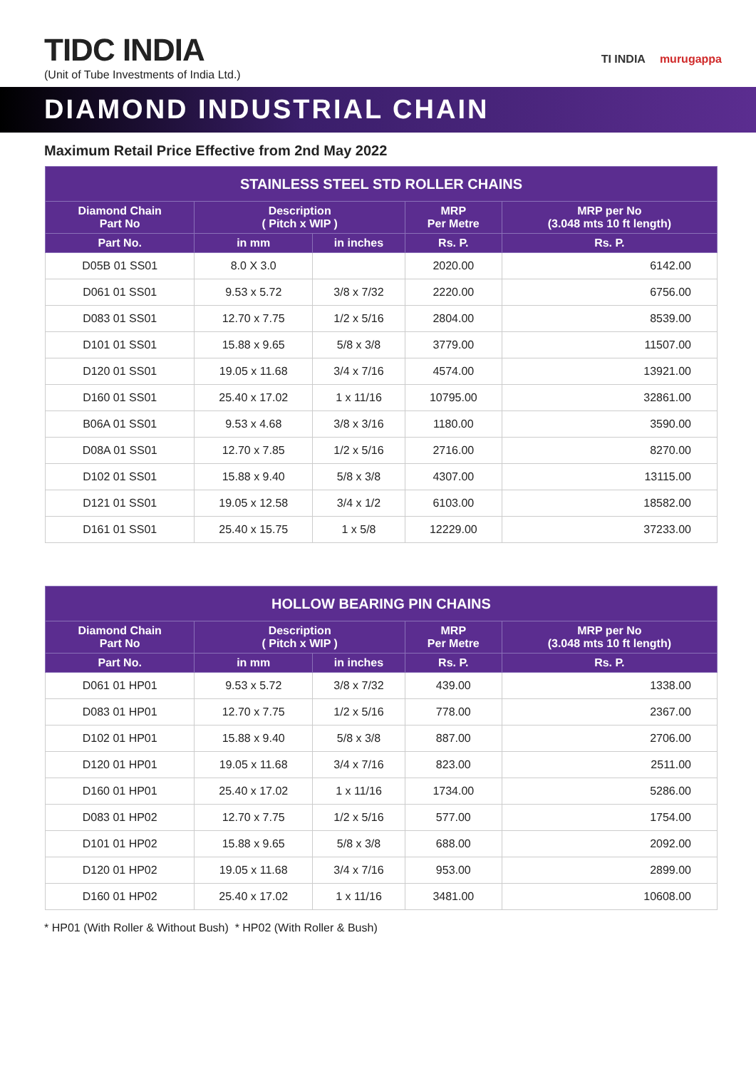TIDC INDIA
(Unit of Tube Investments of India Ltd.)
TI INDIA murugappa
DIAMOND INDUSTRIAL CHAIN
Maximum Retail Price Effective from 2nd May 2022
| STAINLESS STEEL STD ROLLER CHAINS | | | | |
| --- | --- | --- | --- | --- |
| Diamond Chain Part No | Description ( Pitch x WIP ) | | MRP Per Metre | MRP per No (3.048 mts 10 ft length) |
| Part No. | in mm | in inches | Rs. P. | Rs. P. |
| D05B 01 SS01 | 8.0 X 3.0 | | 2020.00 | 6142.00 |
| D061 01 SS01 | 9.53 x 5.72 | 3/8 x 7/32 | 2220.00 | 6756.00 |
| D083 01 SS01 | 12.70 x 7.75 | 1/2 x 5/16 | 2804.00 | 8539.00 |
| D101 01 SS01 | 15.88 x 9.65 | 5/8 x 3/8 | 3779.00 | 11507.00 |
| D120 01 SS01 | 19.05 x 11.68 | 3/4 x 7/16 | 4574.00 | 13921.00 |
| D160 01 SS01 | 25.40 x 17.02 | 1 x 11/16 | 10795.00 | 32861.00 |
| B06A 01 SS01 | 9.53 x 4.68 | 3/8 x 3/16 | 1180.00 | 3590.00 |
| D08A 01 SS01 | 12.70 x 7.85 | 1/2 x 5/16 | 2716.00 | 8270.00 |
| D102 01 SS01 | 15.88 x 9.40 | 5/8 x 3/8 | 4307.00 | 13115.00 |
| D121 01 SS01 | 19.05 x 12.58 | 3/4 x 1/2 | 6103.00 | 18582.00 |
| D161 01 SS01 | 25.40 x 15.75 | 1 x 5/8 | 12229.00 | 37233.00 |
| HOLLOW BEARING PIN CHAINS | | | | |
| --- | --- | --- | --- | --- |
| Diamond Chain Part No | Description ( Pitch x WIP ) | | MRP Per Metre | MRP per No (3.048 mts 10 ft length) |
| Part No. | in mm | in inches | Rs. P. | Rs. P. |
| D061 01 HP01 | 9.53 x 5.72 | 3/8 x 7/32 | 439.00 | 1338.00 |
| D083 01 HP01 | 12.70 x 7.75 | 1/2 x 5/16 | 778.00 | 2367.00 |
| D102 01 HP01 | 15.88 x 9.40 | 5/8 x 3/8 | 887.00 | 2706.00 |
| D120 01 HP01 | 19.05 x 11.68 | 3/4 x 7/16 | 823.00 | 2511.00 |
| D160 01 HP01 | 25.40 x 17.02 | 1 x 11/16 | 1734.00 | 5286.00 |
| D083 01 HP02 | 12.70 x 7.75 | 1/2 x 5/16 | 577.00 | 1754.00 |
| D101 01 HP02 | 15.88 x 9.65 | 5/8 x 3/8 | 688.00 | 2092.00 |
| D120 01 HP02 | 19.05 x 11.68 | 3/4 x 7/16 | 953.00 | 2899.00 |
| D160 01 HP02 | 25.40 x 17.02 | 1 x 11/16 | 3481.00 | 10608.00 |
* HP01 (With Roller & Without Bush) * HP02 (With Roller & Bush)